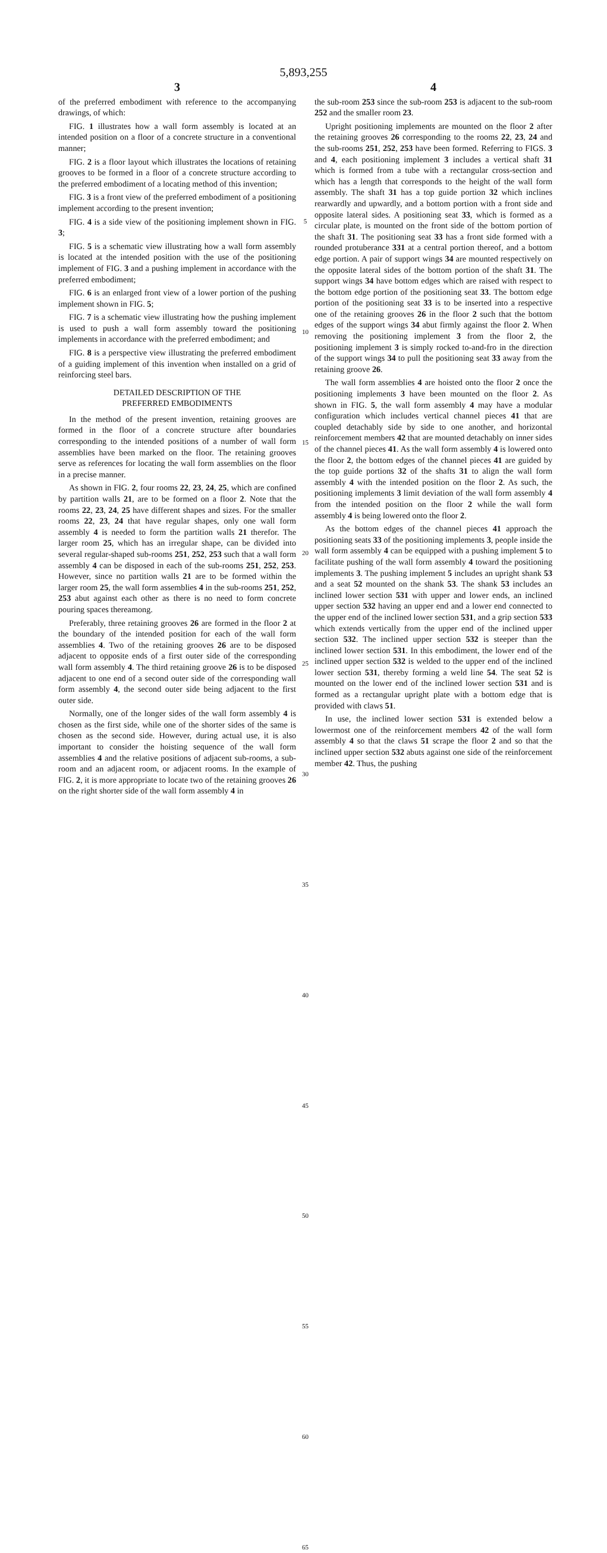5,893,255
3
of the preferred embodiment with reference to the accompanying drawings, of which:
FIG. 1 illustrates how a wall form assembly is located at an intended position on a floor of a concrete structure in a conventional manner;
FIG. 2 is a floor layout which illustrates the locations of retaining grooves to be formed in a floor of a concrete structure according to the preferred embodiment of a locating method of this invention;
FIG. 3 is a front view of the preferred embodiment of a positioning implement according to the present invention;
FIG. 4 is a side view of the positioning implement shown in FIG. 3;
FIG. 5 is a schematic view illustrating how a wall form assembly is located at the intended position with the use of the positioning implement of FIG. 3 and a pushing implement in accordance with the preferred embodiment;
FIG. 6 is an enlarged front view of a lower portion of the pushing implement shown in FIG. 5;
FIG. 7 is a schematic view illustrating how the pushing implement is used to push a wall form assembly toward the positioning implements in accordance with the preferred embodiment; and
FIG. 8 is a perspective view illustrating the preferred embodiment of a guiding implement of this invention when installed on a grid of reinforcing steel bars.
DETAILED DESCRIPTION OF THE
PREFERRED EMBODIMENTS
In the method of the present invention, retaining grooves are formed in the floor of a concrete structure after boundaries corresponding to the intended positions of a number of wall form assemblies have been marked on the floor. The retaining grooves serve as references for locating the wall form assemblies on the floor in a precise manner.
As shown in FIG. 2, four rooms 22, 23, 24, 25, which are confined by partition walls 21, are to be formed on a floor 2. Note that the rooms 22, 23, 24, 25 have different shapes and sizes. For the smaller rooms 22, 23, 24 that have regular shapes, only one wall form assembly 4 is needed to form the partition walls 21 therefor. The larger room 25, which has an irregular shape, can be divided into several regular-shaped sub-rooms 251, 252, 253 such that a wall form assembly 4 can be disposed in each of the sub-rooms 251, 252, 253. However, since no partition walls 21 are to be formed within the larger room 25, the wall form assemblies 4 in the sub-rooms 251, 252, 253 abut against each other as there is no need to form concrete pouring spaces thereamong.
Preferably, three retaining grooves 26 are formed in the floor 2 at the boundary of the intended position for each of the wall form assemblies 4. Two of the retaining grooves 26 are to be disposed adjacent to opposite ends of a first outer side of the corresponding wall form assembly 4. The third retaining groove 26 is to be disposed adjacent to one end of a second outer side of the corresponding wall form assembly 4, the second outer side being adjacent to the first outer side.
Normally, one of the longer sides of the wall form assembly 4 is chosen as the first side, while one of the shorter sides of the same is chosen as the second side. However, during actual use, it is also important to consider the hoisting sequence of the wall form assemblies 4 and the relative positions of adjacent sub-rooms, a sub-room and an adjacent room, or adjacent rooms. In the example of FIG. 2, it is more appropriate to locate two of the retaining grooves 26 on the right shorter side of the wall form assembly 4 in
5
10
15
20
25
30
35
40
45
50
55
60
65
4
the sub-room 253 since the sub-room 253 is adjacent to the sub-room 252 and the smaller room 23.
Upright positioning implements are mounted on the floor 2 after the retaining grooves 26 corresponding to the rooms 22, 23, 24 and the sub-rooms 251, 252, 253 have been formed. Referring to FIGS. 3 and 4, each positioning implement 3 includes a vertical shaft 31 which is formed from a tube with a rectangular cross-section and which has a length that corresponds to the height of the wall form assembly. The shaft 31 has a top guide portion 32 which inclines rearwardly and upwardly, and a bottom portion with a front side and opposite lateral sides. A positioning seat 33, which is formed as a circular plate, is mounted on the front side of the bottom portion of the shaft 31. The positioning seat 33 has a front side formed with a rounded protuberance 331 at a central portion thereof, and a bottom edge portion. A pair of support wings 34 are mounted respectively on the opposite lateral sides of the bottom portion of the shaft 31. The support wings 34 have bottom edges which are raised with respect to the bottom edge portion of the positioning seat 33. The bottom edge portion of the positioning seat 33 is to be inserted into a respective one of the retaining grooves 26 in the floor 2 such that the bottom edges of the support wings 34 abut firmly against the floor 2. When removing the positioning implement 3 from the floor 2, the positioning implement 3 is simply rocked to-and-fro in the direction of the support wings 34 to pull the positioning seat 33 away from the retaining groove 26.
The wall form assemblies 4 are hoisted onto the floor 2 once the positioning implements 3 have been mounted on the floor 2. As shown in FIG. 5, the wall form assembly 4 may have a modular configuration which includes vertical channel pieces 41 that are coupled detachably side by side to one another, and horizontal reinforcement members 42 that are mounted detachably on inner sides of the channel pieces 41. As the wall form assembly 4 is lowered onto the floor 2, the bottom edges of the channel pieces 41 are guided by the top guide portions 32 of the shafts 31 to align the wall form assembly 4 with the intended position on the floor 2. As such, the positioning implements 3 limit deviation of the wall form assembly 4 from the intended position on the floor 2 while the wall form assembly 4 is being lowered onto the floor 2.
As the bottom edges of the channel pieces 41 approach the positioning seats 33 of the positioning implements 3, people inside the wall form assembly 4 can be equipped with a pushing implement 5 to facilitate pushing of the wall form assembly 4 toward the positioning implements 3. The pushing implement 5 includes an upright shank 53 and a seat 52 mounted on the shank 53. The shank 53 includes an inclined lower section 531 with upper and lower ends, an inclined upper section 532 having an upper end and a lower end connected to the upper end of the inclined lower section 531, and a grip section 533 which extends vertically from the upper end of the inclined upper section 532. The inclined upper section 532 is steeper than the inclined lower section 531. In this embodiment, the lower end of the inclined upper section 532 is welded to the upper end of the inclined lower section 531, thereby forming a weld line 54. The seat 52 is mounted on the lower end of the inclined lower section 531 and is formed as a rectangular upright plate with a bottom edge that is provided with claws 51.
In use, the inclined lower section 531 is extended below a lowermost one of the reinforcement members 42 of the wall form assembly 4 so that the claws 51 scrape the floor 2 and so that the inclined upper section 532 abuts against one side of the reinforcement member 42. Thus, the pushing